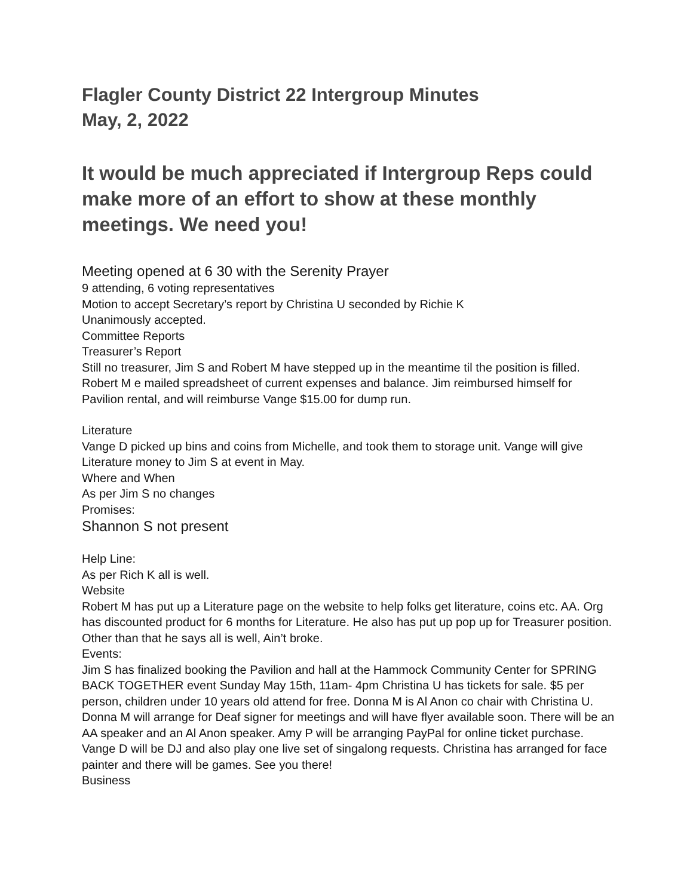Flagler County District 22 Intergroup Minutes
May, 2, 2022
It would be much appreciated if Intergroup Reps could make more of an effort to show at these monthly meetings. We need you!
Meeting opened at 6 30 with the Serenity Prayer
9 attending, 6 voting representatives
Motion to accept Secretary’s report by Christina U seconded by Richie K
Unanimously accepted.
Committee Reports
Treasurer’s Report
Still no treasurer, Jim S and Robert M have stepped up in the meantime til the position is filled. Robert M e mailed spreadsheet of current expenses and balance. Jim reimbursed himself for Pavilion rental, and will reimburse Vange $15.00 for dump run.
Literature
Vange D picked up bins and coins from Michelle, and took them to storage unit. Vange will give Literature money to Jim S at event in May.
Where and When
As per Jim S no changes
Promises:
Shannon S not present
Help Line:
As per Rich K all is well.
Website
Robert M has put up a Literature page on the website to help folks get literature, coins etc. AA. Org has discounted product for 6 months for Literature. He also has put up pop up for Treasurer position. Other than that he says all is well, Ain’t broke.
Events:
Jim S has finalized booking the Pavilion and hall at the Hammock Community Center for SPRING BACK TOGETHER event Sunday May 15th, 11am- 4pm Christina U has tickets for sale. $5 per person, children under 10 years old attend for free. Donna M is Al Anon co chair with Christina U. Donna M will arrange for Deaf signer for meetings and will have flyer available soon. There will be an AA speaker and an Al Anon speaker. Amy P will be arranging PayPal for online ticket purchase. Vange D will be DJ and also play one live set of singalong requests. Christina has arranged for face painter and there will be games. See you there!
Business